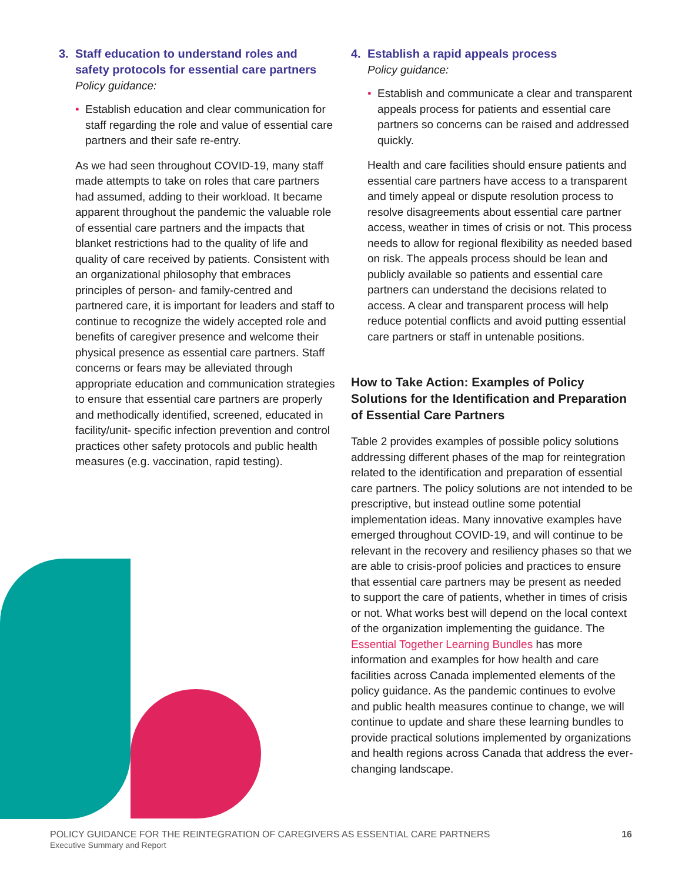3. Staff education to understand roles and
safety protocols for essential care partners
Policy guidance:
• Establish education and clear communication for staff regarding the role and value of essential care partners and their safe re-entry.
As we had seen throughout COVID-19, many staff made attempts to take on roles that care partners had assumed, adding to their workload. It became apparent throughout the pandemic the valuable role of essential care partners and the impacts that blanket restrictions had to the quality of life and quality of care received by patients. Consistent with an organizational philosophy that embraces principles of person- and family-centred and partnered care, it is important for leaders and staff to continue to recognize the widely accepted role and benefits of caregiver presence and welcome their physical presence as essential care partners. Staff concerns or fears may be alleviated through appropriate education and communication strategies to ensure that essential care partners are properly and methodically identified, screened, educated in facility/unit- specific infection prevention and control practices other safety protocols and public health measures (e.g. vaccination, rapid testing).
4. Establish a rapid appeals process
Policy guidance:
• Establish and communicate a clear and transparent appeals process for patients and essential care partners so concerns can be raised and addressed quickly.
Health and care facilities should ensure patients and essential care partners have access to a transparent and timely appeal or dispute resolution process to resolve disagreements about essential care partner access, weather in times of crisis or not. This process needs to allow for regional flexibility as needed based on risk. The appeals process should be lean and publicly available so patients and essential care partners can understand the decisions related to access. A clear and transparent process will help reduce potential conflicts and avoid putting essential care partners or staff in untenable positions.
How to Take Action: Examples of Policy Solutions for the Identification and Preparation of Essential Care Partners
Table 2 provides examples of possible policy solutions addressing different phases of the map for reintegration related to the identification and preparation of essential care partners. The policy solutions are not intended to be prescriptive, but instead outline some potential implementation ideas. Many innovative examples have emerged throughout COVID-19, and will continue to be relevant in the recovery and resiliency phases so that we are able to crisis-proof policies and practices to ensure that essential care partners may be present as needed to support the care of patients, whether in times of crisis or not. What works best will depend on the local context of the organization implementing the guidance. The Essential Together Learning Bundles has more information and examples for how health and care facilities across Canada implemented elements of the policy guidance. As the pandemic continues to evolve and public health measures continue to change, we will continue to update and share these learning bundles to provide practical solutions implemented by organizations and health regions across Canada that address the ever-changing landscape.
POLICY GUIDANCE FOR THE REINTEGRATION OF CAREGIVERS AS ESSENTIAL CARE PARTNERS 16
Executive Summary and Report